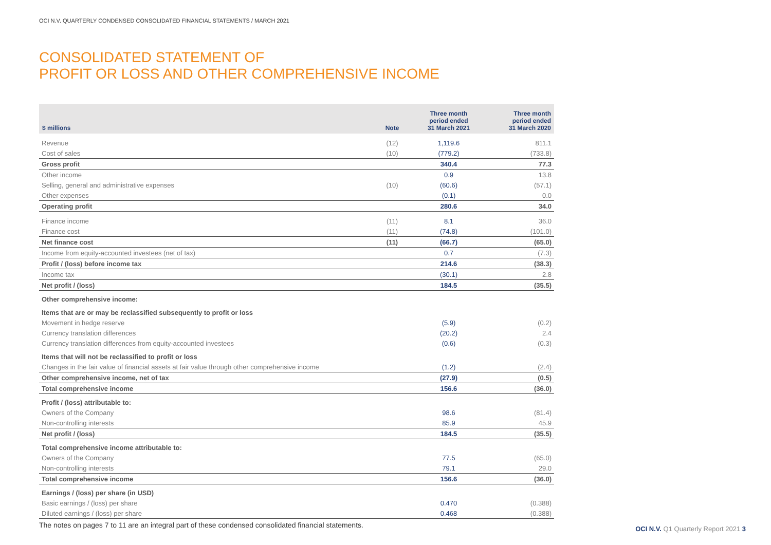OCI N.V. QUARTERLY CONDENSED CONSOLIDATED FINANCIAL STATEMENTS / MARCH 2021
CONSOLIDATED STATEMENT OF
PROFIT OR LOSS AND OTHER COMPREHENSIVE INCOME
| $ millions | Note | Three month period ended 31 March 2021 | Three month period ended 31 March 2020 |
| --- | --- | --- | --- |
| Revenue | (12) | 1,119.6 | 811.1 |
| Cost of sales | (10) | (779.2) | (733.8) |
| Gross profit | | 340.4 | 77.3 |
| Other income | | 0.9 | 13.8 |
| Selling, general and administrative expenses | (10) | (60.6) | (57.1) |
| Other expenses | | (0.1) | 0.0 |
| Operating profit | | 280.6 | 34.0 |
| Finance income | (11) | 8.1 | 36.0 |
| Finance cost | (11) | (74.8) | (101.0) |
| Net finance cost | (11) | (66.7) | (65.0) |
| Income from equity-accounted investees (net of tax) | | 0.7 | (7.3) |
| Profit / (loss) before income tax | | 214.6 | (38.3) |
| Income tax | | (30.1) | 2.8 |
| Net profit / (loss) | | 184.5 | (35.5) |
| Other comprehensive income: | | | |
| Items that are or may be reclassified subsequently to profit or loss | | | |
| Movement in hedge reserve | | (5.9) | (0.2) |
| Currency translation differences | | (20.2) | 2.4 |
| Currency translation differences from equity-accounted investees | | (0.6) | (0.3) |
| Items that will not be reclassified to profit or loss | | | |
| Changes in the fair value of financial assets at fair value through other comprehensive income | | (1.2) | (2.4) |
| Other comprehensive income, net of tax | | (27.9) | (0.5) |
| Total comprehensive income | | 156.6 | (36.0) |
| Profit / (loss) attributable to: | | | |
| Owners of the Company | | 98.6 | (81.4) |
| Non-controlling interests | | 85.9 | 45.9 |
| Net profit / (loss) | | 184.5 | (35.5) |
| Total comprehensive income attributable to: | | | |
| Owners of the Company | | 77.5 | (65.0) |
| Non-controlling interests | | 79.1 | 29.0 |
| Total comprehensive income | | 156.6 | (36.0) |
| Earnings / (loss) per share (in USD) | | | |
| Basic earnings / (loss) per share | | 0.470 | (0.388) |
| Diluted earnings / (loss) per share | | 0.468 | (0.388) |
The notes on pages 7 to 11 are an integral part of these condensed consolidated financial statements.
OCI N.V. Q1 Quarterly Report 2021 3